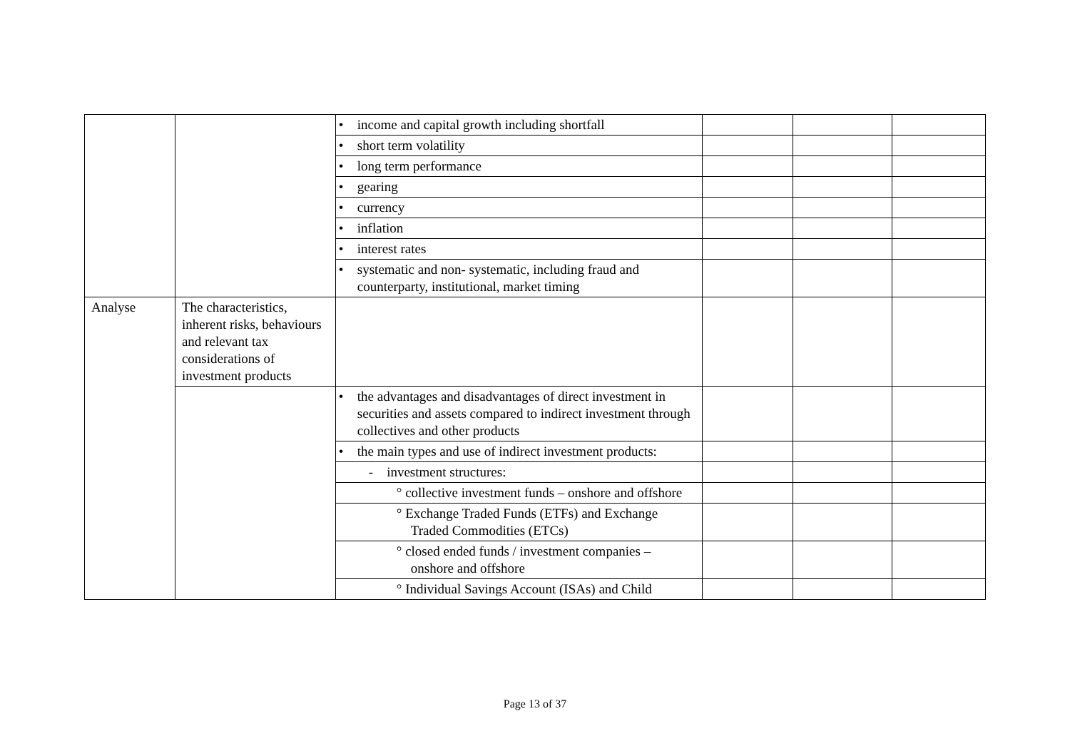| | | • income and capital growth including shortfall | | | |
| | | • short term volatility | | | |
| | | • long term performance | | | |
| | | • gearing | | | |
| | | • currency | | | |
| | | • inflation | | | |
| | | • interest rates | | | |
| | | • systematic and non- systematic, including fraud and counterparty, institutional, market timing | | | |
| Analyse | The characteristics, inherent risks, behaviours and relevant tax considerations of investment products | | | | |
| | | • the advantages and disadvantages of direct investment in securities and assets compared to indirect investment through collectives and other products | | | |
| | | • the main types and use of indirect investment products: | | | |
| | | - investment structures: | | | |
| | | ° collective investment funds – onshore and offshore | | | |
| | | ° Exchange Traded Funds (ETFs) and Exchange Traded Commodities (ETCs) | | | |
| | | ° closed ended funds / investment companies – onshore and offshore | | | |
| | | ° Individual Savings Account (ISAs) and Child | | | |
Page 13 of 37